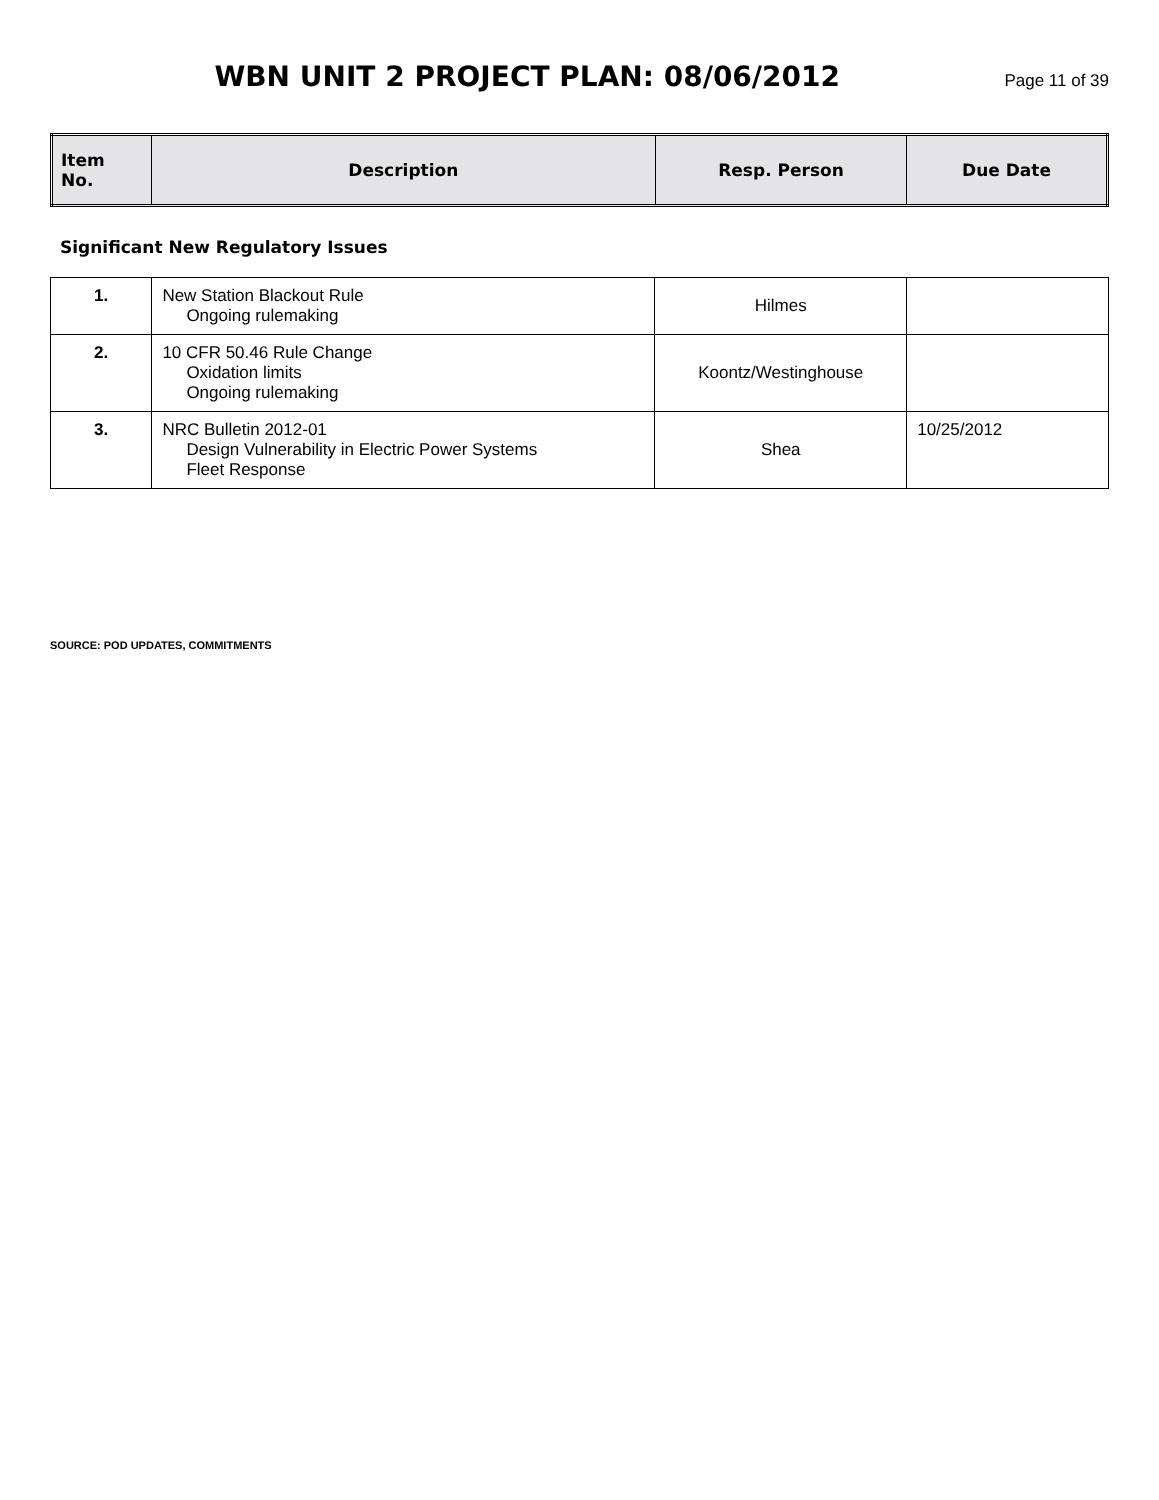WBN UNIT 2 PROJECT PLAN: 08/06/2012
Page 11 of 39
| Item No. | Description | Resp. Person | Due Date |
| --- | --- | --- | --- |
Significant New Regulatory Issues
| 1. | New Station Blackout Rule Ongoing rulemaking | Hilmes | |
| 2. | 10 CFR 50.46 Rule Change Oxidation limits Ongoing rulemaking | Koontz/Westinghouse | |
| 3. | NRC Bulletin 2012-01 Design Vulnerability in Electric Power Systems Fleet Response | Shea | 10/25/2012 |
SOURCE: POD UPDATES, COMMITMENTS